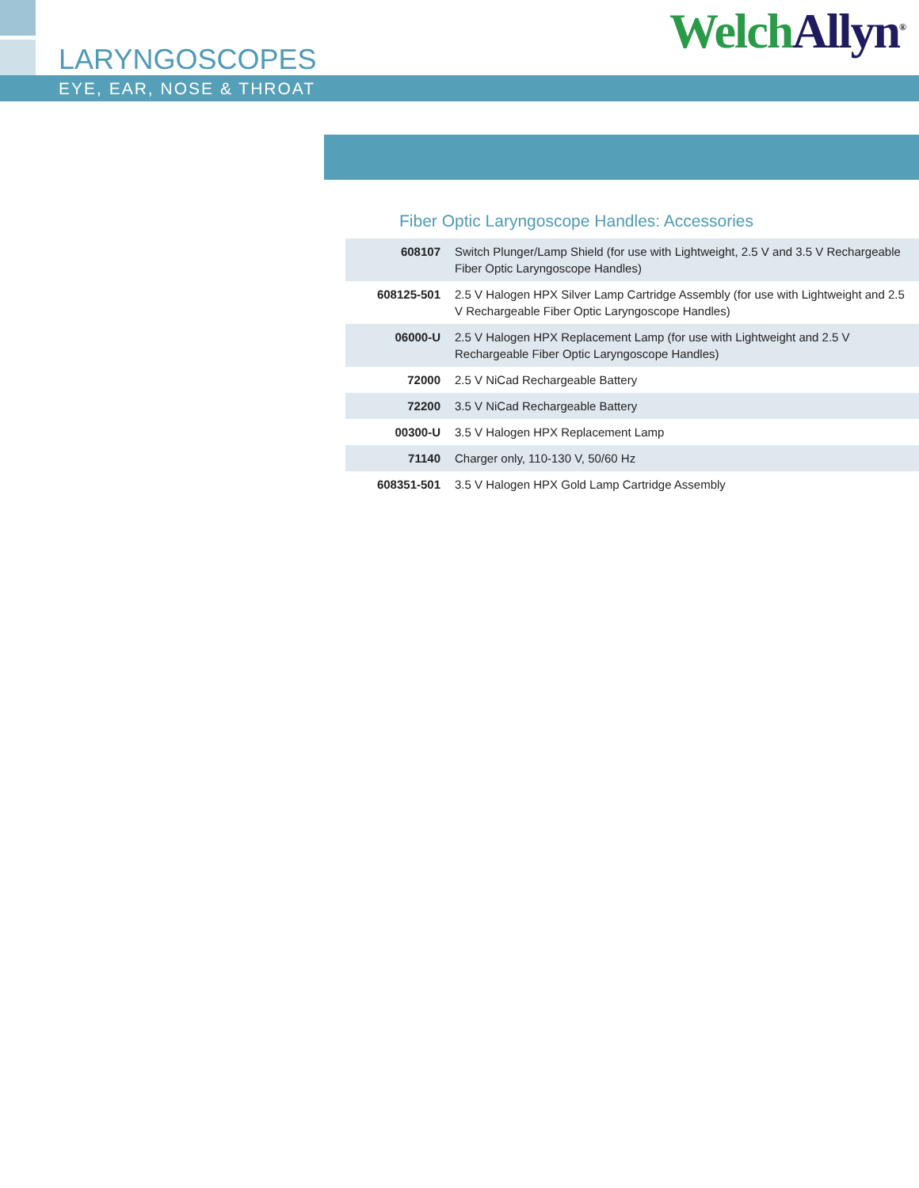LARYNGOSCOPES Welch Allyn<sup>®</sup>
EYE, EAR, NOSE & THROAT
Fiber Optic Laryngoscope Handles: Accessories
| 608107 | Switch Plunger/Lamp Shield (for use with Lightweight, 2.5 V and 3.5 V Rechargeable Fiber Optic Laryngoscope Handles) |
| 608125-501 | 2.5 V Halogen HPX Silver Lamp Cartridge Assembly (for use with Lightweight and 2.5 V Rechargeable Fiber Optic Laryngoscope Handles) |
| 06000-U | 2.5 V Halogen HPX Replacement Lamp (for use with Lightweight and 2.5 V Rechargeable Fiber Optic Laryngoscope Handles) |
| 72000 | 2.5 V NiCad Rechargeable Battery |
| 72200 | 3.5 V NiCad Rechargeable Battery |
| 00300-U | 3.5 V Halogen HPX Replacement Lamp |
| 71140 | Charger only, 110-130 V, 50/60 Hz |
| 608351-501 | 3.5 V Halogen HPX Gold Lamp Cartridge Assembly |